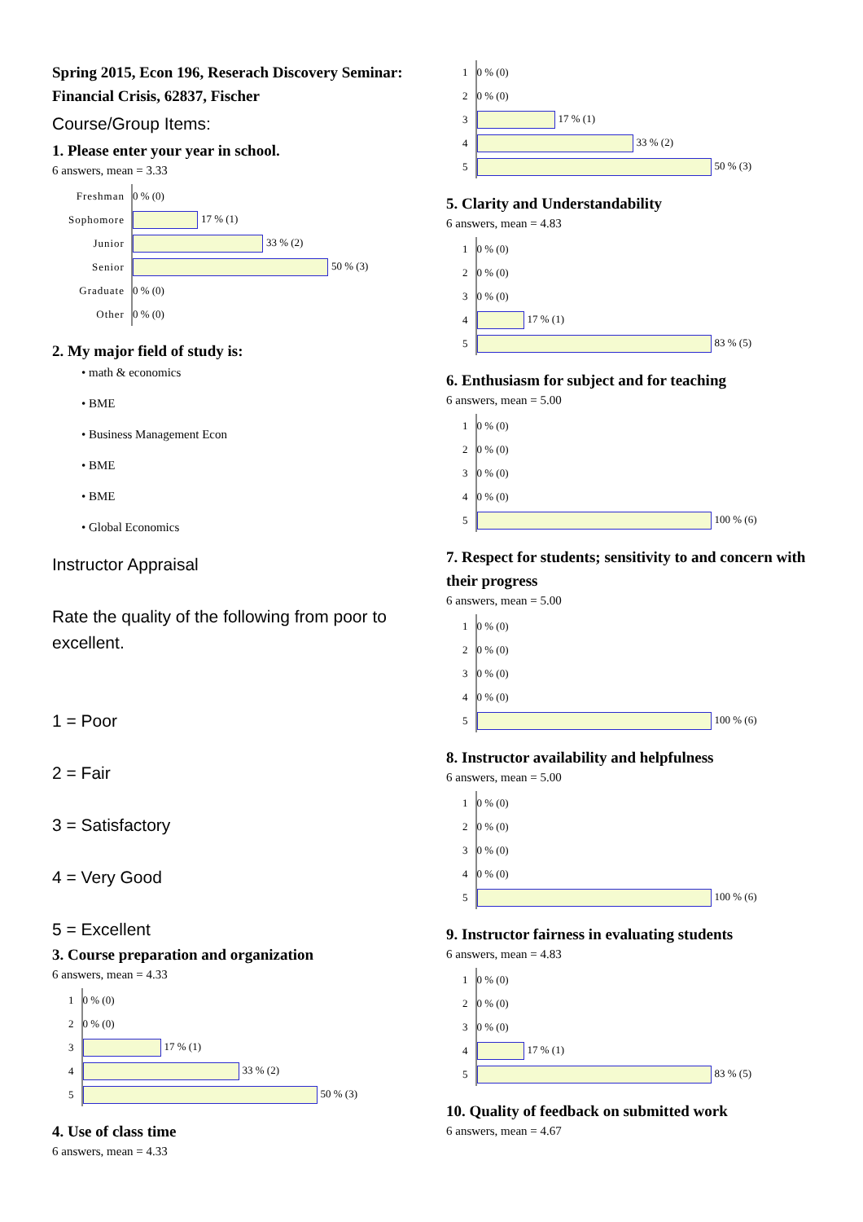Spring 2015, Econ 196, Reserach Discovery Seminar: Financial Crisis, 62837, Fischer
Course/Group Items:
1. Please enter your year in school.
6 answers, mean = 3.33
| Freshman | 0 % (0) |
| Sophomore | 17 % (1) |
| Junior | 33 % (2) |
| Senior | 50 % (3) |
| Graduate | 0 % (0) |
| Other | 0 % (0) |
2. My major field of study is:
• math & economics
• BME
• Business Management Econ
• BME
• BME
• Global Economics
Instructor Appraisal
Rate the quality of the following from poor to excellent.
1 = Poor
2 = Fair
3 = Satisfactory
4 = Very Good
5 = Excellent
3. Course preparation and organization
6 answers, mean = 4.33
| 1 | 0 % (0) |
| 2 | 0 % (0) |
| 3 | 17 % (1) |
| 4 | 33 % (2) |
| 5 | 50 % (3) |
4. Use of class time
6 answers, mean = 4.33
| 1 | 0 % (0) |
| 2 | 0 % (0) |
| 3 | 17 % (1) |
| 4 | 33 % (2) |
| 5 | 50 % (3) |
5. Clarity and Understandability
6 answers, mean = 4.83
| 1 | 0 % (0) |
| 2 | 0 % (0) |
| 3 | 0 % (0) |
| 4 | 17 % (1) |
| 5 | 83 % (5) |
6. Enthusiasm for subject and for teaching
6 answers, mean = 5.00
| 1 | 0 % (0) |
| 2 | 0 % (0) |
| 3 | 0 % (0) |
| 4 | 0 % (0) |
| 5 | 100 % (6) |
7. Respect for students; sensitivity to and concern with their progress
6 answers, mean = 5.00
| 1 | 0 % (0) |
| 2 | 0 % (0) |
| 3 | 0 % (0) |
| 4 | 0 % (0) |
| 5 | 100 % (6) |
8. Instructor availability and helpfulness
6 answers, mean = 5.00
| 1 | 0 % (0) |
| 2 | 0 % (0) |
| 3 | 0 % (0) |
| 4 | 0 % (0) |
| 5 | 100 % (6) |
9. Instructor fairness in evaluating students
6 answers, mean = 4.83
| 1 | 0 % (0) |
| 2 | 0 % (0) |
| 3 | 0 % (0) |
| 4 | 17 % (1) |
| 5 | 83 % (5) |
10. Quality of feedback on submitted work
6 answers, mean = 4.67